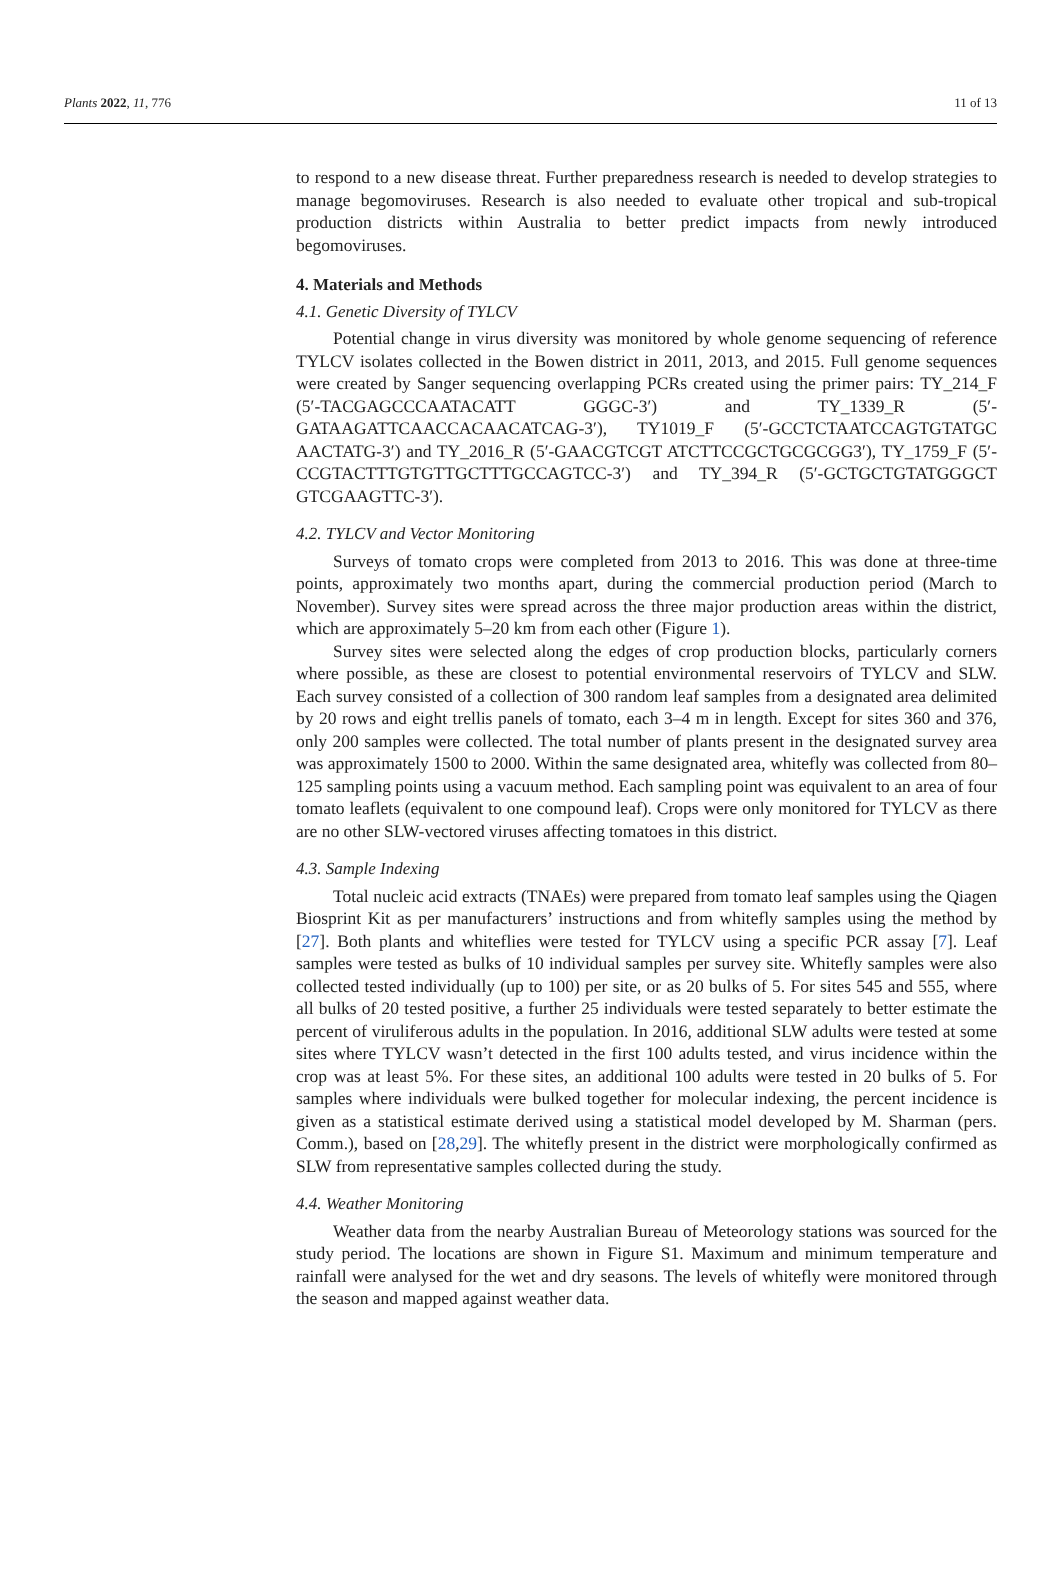Plants 2022, 11, 776 11 of 13
to respond to a new disease threat. Further preparedness research is needed to develop strategies to manage begomoviruses. Research is also needed to evaluate other tropical and sub-tropical production districts within Australia to better predict impacts from newly introduced begomoviruses.
4. Materials and Methods
4.1. Genetic Diversity of TYLCV
Potential change in virus diversity was monitored by whole genome sequencing of reference TYLCV isolates collected in the Bowen district in 2011, 2013, and 2015. Full genome sequences were created by Sanger sequencing overlapping PCRs created using the primer pairs: TY_214_F (5′-TACGAGCCCAATACATT GGGC-3′) and TY_1339_R (5′-GATAAGATTCAACCACAACATCAG-3′), TY1019_F (5′-GCCTCTAATCCAGTGTATGC AACTATG-3′) and TY_2016_R (5′-GAACGTCGT ATCTTCCGCTGCGCGG3′), TY_1759_F (5′-CCGTACTTTGTGTTGCTTTGCCAGTCC-3′) and TY_394_R (5′-GCTGCTGTATGGGCT GTCGAAGTTC-3′).
4.2. TYLCV and Vector Monitoring
Surveys of tomato crops were completed from 2013 to 2016. This was done at three-time points, approximately two months apart, during the commercial production period (March to November). Survey sites were spread across the three major production areas within the district, which are approximately 5–20 km from each other (Figure 1).
Survey sites were selected along the edges of crop production blocks, particularly corners where possible, as these are closest to potential environmental reservoirs of TYLCV and SLW. Each survey consisted of a collection of 300 random leaf samples from a designated area delimited by 20 rows and eight trellis panels of tomato, each 3–4 m in length. Except for sites 360 and 376, only 200 samples were collected. The total number of plants present in the designated survey area was approximately 1500 to 2000. Within the same designated area, whitefly was collected from 80–125 sampling points using a vacuum method. Each sampling point was equivalent to an area of four tomato leaflets (equivalent to one compound leaf). Crops were only monitored for TYLCV as there are no other SLW-vectored viruses affecting tomatoes in this district.
4.3. Sample Indexing
Total nucleic acid extracts (TNAEs) were prepared from tomato leaf samples using the Qiagen Biosprint Kit as per manufacturers’ instructions and from whitefly samples using the method by [27]. Both plants and whiteflies were tested for TYLCV using a specific PCR assay [7]. Leaf samples were tested as bulks of 10 individual samples per survey site. Whitefly samples were also collected tested individually (up to 100) per site, or as 20 bulks of 5. For sites 545 and 555, where all bulks of 20 tested positive, a further 25 individuals were tested separately to better estimate the percent of viruliferous adults in the population. In 2016, additional SLW adults were tested at some sites where TYLCV wasn’t detected in the first 100 adults tested, and virus incidence within the crop was at least 5%. For these sites, an additional 100 adults were tested in 20 bulks of 5. For samples where individuals were bulked together for molecular indexing, the percent incidence is given as a statistical estimate derived using a statistical model developed by M. Sharman (pers. Comm.), based on [28,29]. The whitefly present in the district were morphologically confirmed as SLW from representative samples collected during the study.
4.4. Weather Monitoring
Weather data from the nearby Australian Bureau of Meteorology stations was sourced for the study period. The locations are shown in Figure S1. Maximum and minimum temperature and rainfall were analysed for the wet and dry seasons. The levels of whitefly were monitored through the season and mapped against weather data.